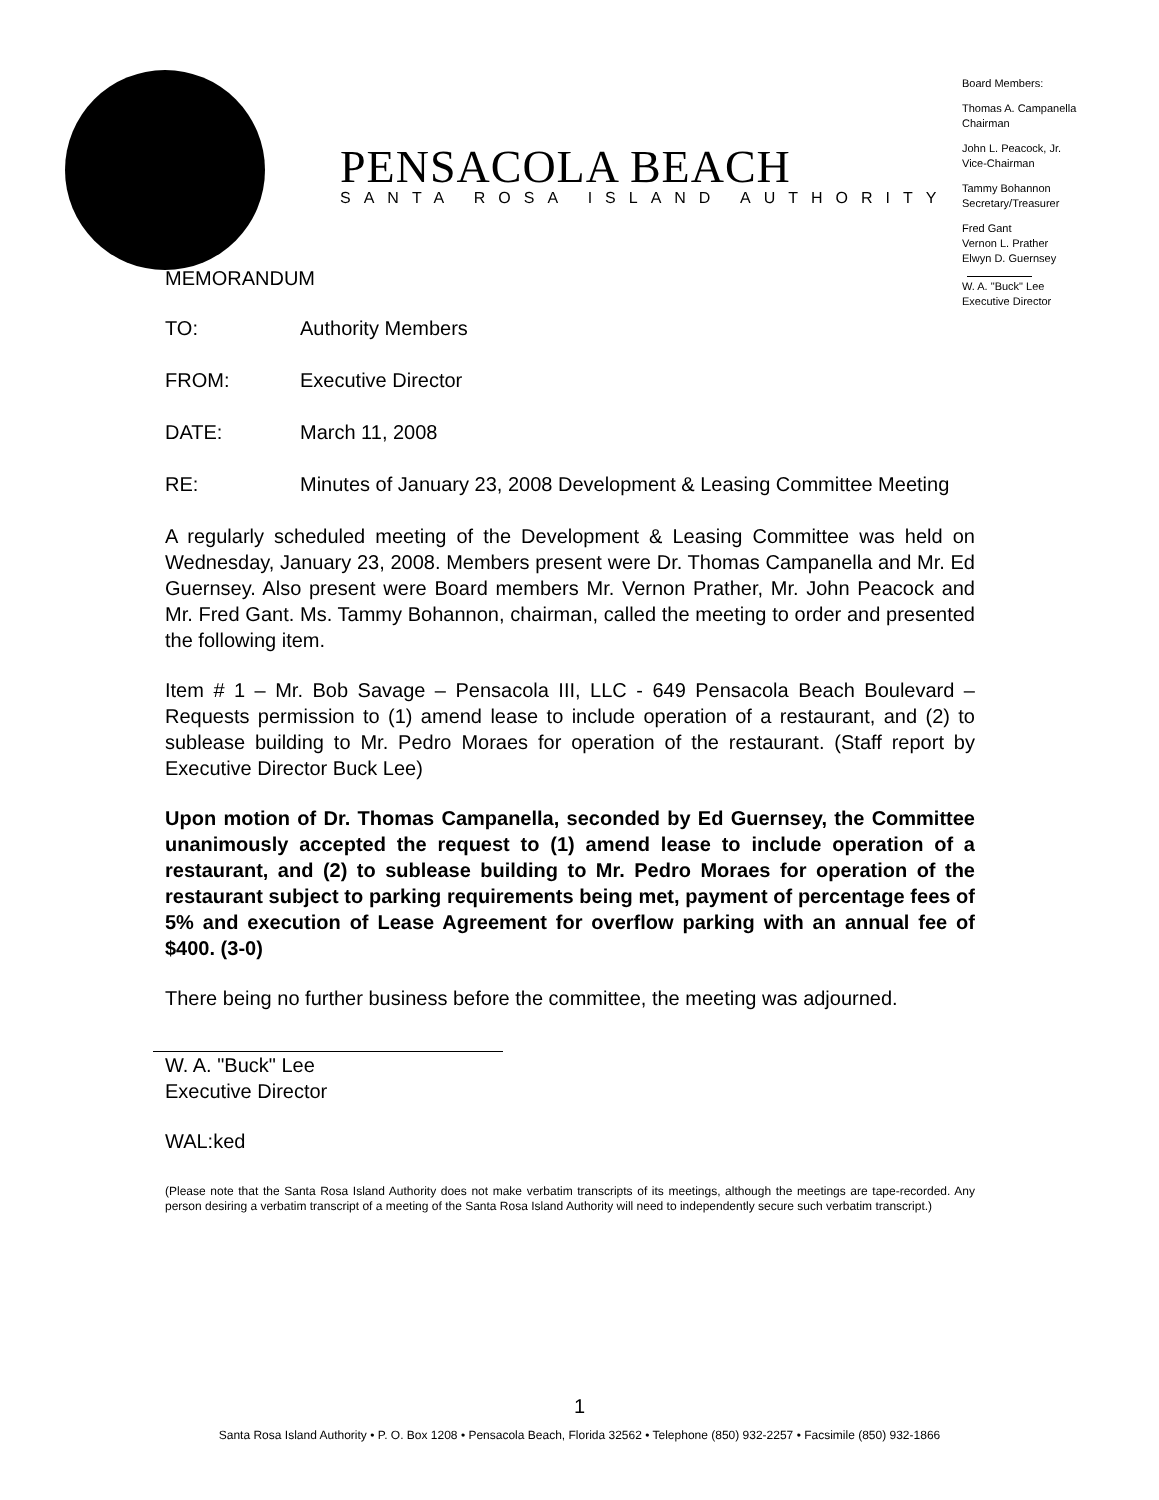PENSACOLA BEACH
SANTA ROSA ISLAND AUTHORITY
Board Members:
Thomas A. Campanella
Chairman
John L. Peacock, Jr.
Vice-Chairman
Tammy Bohannon
Secretary/Treasurer
Fred Gant
Vernon L. Prather
Elwyn D. Guernsey
W. A. "Buck" Lee
Executive Director
MEMORANDUM
TO: Authority Members
FROM: Executive Director
DATE: March 11, 2008
RE: Minutes of January 23, 2008 Development & Leasing Committee Meeting
A regularly scheduled meeting of the Development & Leasing Committee was held on Wednesday, January 23, 2008. Members present were Dr. Thomas Campanella and Mr. Ed Guernsey. Also present were Board members Mr. Vernon Prather, Mr. John Peacock and Mr. Fred Gant. Ms. Tammy Bohannon, chairman, called the meeting to order and presented the following item.
Item # 1 – Mr. Bob Savage – Pensacola III, LLC - 649 Pensacola Beach Boulevard – Requests permission to (1) amend lease to include operation of a restaurant, and (2) to sublease building to Mr. Pedro Moraes for operation of the restaurant. (Staff report by Executive Director Buck Lee)
Upon motion of Dr. Thomas Campanella, seconded by Ed Guernsey, the Committee unanimously accepted the request to (1) amend lease to include operation of a restaurant, and (2) to sublease building to Mr. Pedro Moraes for operation of the restaurant subject to parking requirements being met, payment of percentage fees of 5% and execution of Lease Agreement for overflow parking with an annual fee of $400. (3-0)
There being no further business before the committee, the meeting was adjourned.
W. A. "Buck" Lee
Executive Director
WAL:ked
(Please note that the Santa Rosa Island Authority does not make verbatim transcripts of its meetings, although the meetings are tape-recorded. Any person desiring a verbatim transcript of a meeting of the Santa Rosa Island Authority will need to independently secure such verbatim transcript.)
1
Santa Rosa Island Authority • P. O. Box 1208 • Pensacola Beach, Florida 32562 • Telephone (850) 932-2257 • Facsimile (850) 932-1866